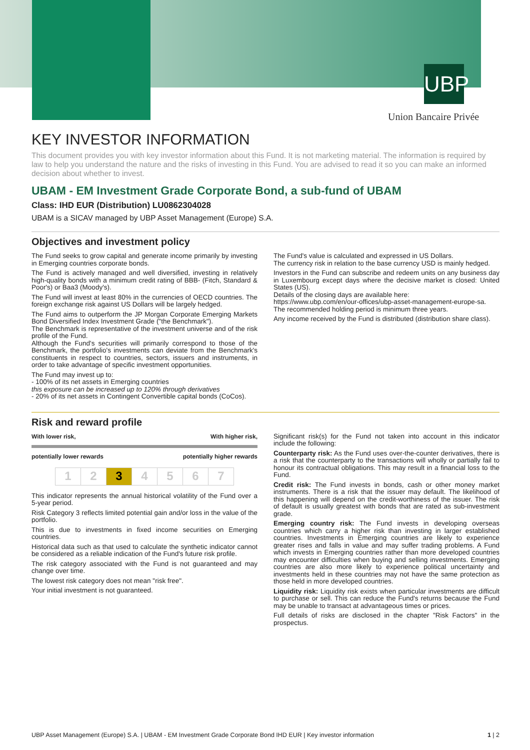UBP
Union Bancaire Privée
KEY INVESTOR INFORMATION
This document provides you with key investor information about this Fund. It is not marketing material. The information is required by law to help you understand the nature and the risks of investing in this Fund. You are advised to read it so you can make an informed decision about whether to invest.
UBAM - EM Investment Grade Corporate Bond, a sub-fund of UBAM
Class: IHD EUR (Distribution) LU0862304028
UBAM is a SICAV managed by UBP Asset Management (Europe) S.A.
Objectives and investment policy
The Fund seeks to grow capital and generate income primarily by investing in Emerging countries corporate bonds.
The Fund is actively managed and well diversified, investing in relatively high-quality bonds with a minimum credit rating of BBB- (Fitch, Standard & Poor's) or Baa3 (Moody's).
The Fund will invest at least 80% in the currencies of OECD countries. The foreign exchange risk against US Dollars will be largely hedged.
The Fund aims to outperform the JP Morgan Corporate Emerging Markets Bond Diversified Index Investment Grade ("the Benchmark").
The Benchmark is representative of the investment universe and of the risk profile of the Fund.
Although the Fund's securities will primarily correspond to those of the Benchmark, the portfolio's investments can deviate from the Benchmark's constituents in respect to countries, sectors, issuers and instruments, in order to take advantage of specific investment opportunities.
The Fund may invest up to:
- 100% of its net assets in Emerging countries
this exposure can be increased up to 120% through derivatives
- 20% of its net assets in Contingent Convertible capital bonds (CoCos).
The Fund's value is calculated and expressed in US Dollars.
The currency risk in relation to the base currency USD is mainly hedged.
Investors in the Fund can subscribe and redeem units on any business day in Luxembourg except days where the decisive market is closed: United States (US).
Details of the closing days are available here:
https://www.ubp.com/en/our-offices/ubp-asset-management-europe-sa.
The recommended holding period is minimum three years.
Any income received by the Fund is distributed (distribution share class).
Risk and reward profile
With lower risk, With higher risk,
potentially lower rewards potentially higher rewards
| 1 | 2 | 3 | 4 | 5 | 6 | 7 |
This indicator represents the annual historical volatility of the Fund over a 5-year period.
Risk Category 3 reflects limited potential gain and/or loss in the value of the portfolio.
This is due to investments in fixed income securities on Emerging countries.
Historical data such as that used to calculate the synthetic indicator cannot be considered as a reliable indication of the Fund's future risk profile.
The risk category associated with the Fund is not guaranteed and may change over time.
The lowest risk category does not mean "risk free".
Your initial investment is not guaranteed.
Significant risk(s) for the Fund not taken into account in this indicator include the following:
Counterparty risk: As the Fund uses over-the-counter derivatives, there is a risk that the counterparty to the transactions will wholly or partially fail to honour its contractual obligations. This may result in a financial loss to the Fund.
Credit risk: The Fund invests in bonds, cash or other money market instruments. There is a risk that the issuer may default. The likelihood of this happening will depend on the credit-worthiness of the issuer. The risk of default is usually greatest with bonds that are rated as sub-investment grade.
Emerging country risk: The Fund invests in developing overseas countries which carry a higher risk than investing in larger established countries. Investments in Emerging countries are likely to experience greater rises and falls in value and may suffer trading problems. A Fund which invests in Emerging countries rather than more developed countries may encounter difficulties when buying and selling investments. Emerging countries are also more likely to experience political uncertainty and investments held in these countries may not have the same protection as those held in more developed countries.
Liquidity risk: Liquidity risk exists when particular investments are difficult to purchase or sell. This can reduce the Fund's returns because the Fund may be unable to transact at advantageous times or prices.
Full details of risks are disclosed in the chapter "Risk Factors" in the prospectus.
UBP Asset Management (Europe) S.A. | UBAM - EM Investment Grade Corporate Bond IHD EUR | Key investor information 1 | 2